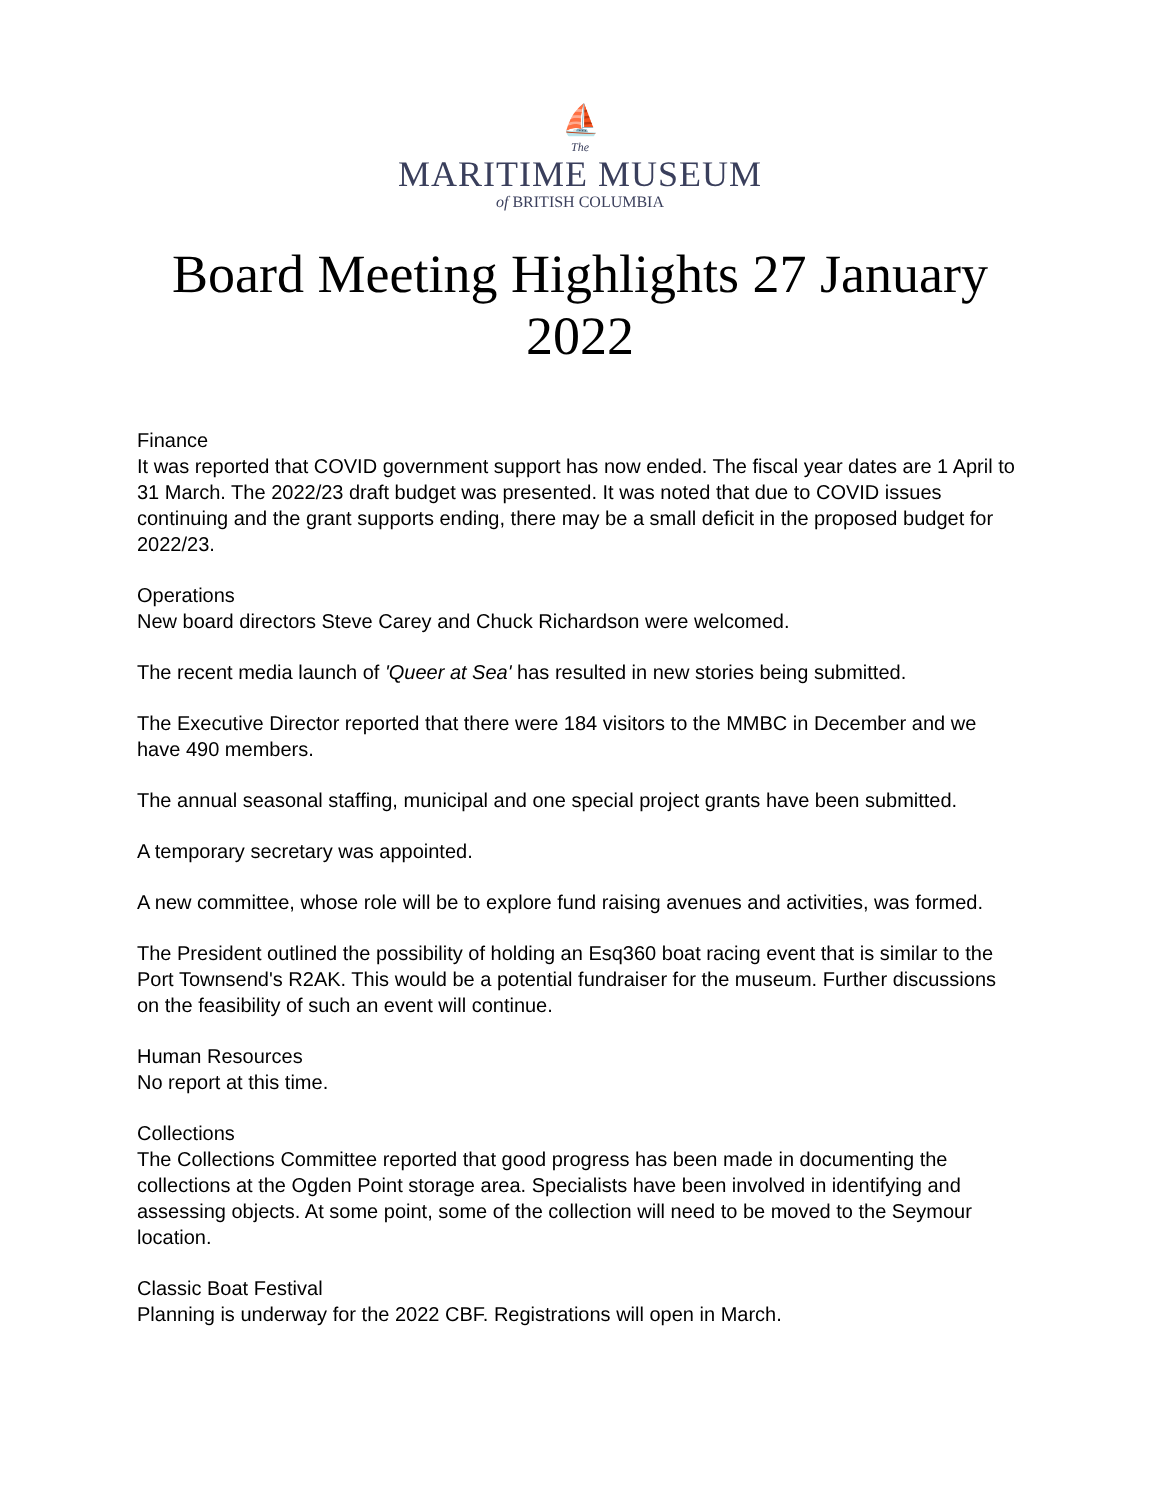⛵
The
MARITIME MUSEUM
of BRITISH COLUMBIA
Board Meeting Highlights 27 January 2022
Finance
It was reported that COVID government support has now ended. The fiscal year dates are 1 April to 31 March. The 2022/23 draft budget was presented. It was noted that due to COVID issues continuing and the grant supports ending, there may be a small deficit in the proposed budget for 2022/23.
Operations
New board directors Steve Carey and Chuck Richardson were welcomed.
The recent media launch of 'Queer at Sea' has resulted in new stories being submitted.
The Executive Director reported that there were 184 visitors to the MMBC in December and we have 490 members.
The annual seasonal staffing, municipal and one special project grants have been submitted.
A temporary secretary was appointed.
A new committee, whose role will be to explore fund raising avenues and activities, was formed.
The President outlined the possibility of holding an Esq360 boat racing event that is similar to the Port Townsend's R2AK. This would be a potential fundraiser for the museum. Further discussions on the feasibility of such an event will continue.
Human Resources
No report at this time.
Collections
The Collections Committee reported that good progress has been made in documenting the collections at the Ogden Point storage area. Specialists have been involved in identifying and assessing objects. At some point, some of the collection will need to be moved to the Seymour location.
Classic Boat Festival
Planning is underway for the 2022 CBF. Registrations will open in March.